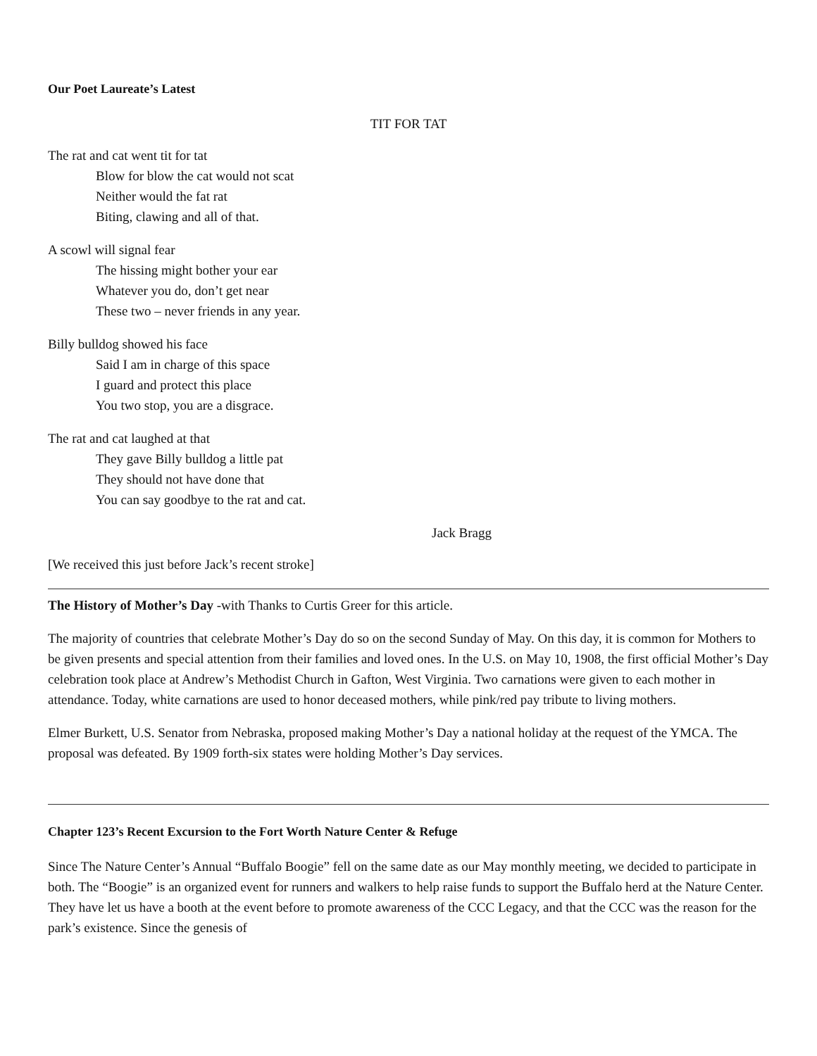Our Poet Laureate’s Latest
TIT FOR TAT
The rat and cat went tit for tat
Blow for blow the cat would not scat
Neither would the fat rat
Biting, clawing and all of that.
A scowl will signal fear
The hissing might bother your ear
Whatever you do, don’t get near
These two – never friends in any year.
Billy bulldog showed his face
Said I am in charge of this space
I guard and protect this place
You two stop, you are a disgrace.
The rat and cat laughed at that
They gave Billy bulldog a little pat
They should not have done that
You can say goodbye to the rat and cat.
Jack Bragg
[We received this just before Jack’s recent stroke]
The History of Mother’s Day -with Thanks to Curtis Greer for this article.
The majority of countries that celebrate Mother’s Day do so on the second Sunday of May. On this day, it is common for Mothers to be given presents and special attention from their families and loved ones. In the U.S. on May 10, 1908, the first official Mother’s Day celebration took place at Andrew’s Methodist Church in Gafton, West Virginia. Two carnations were given to each mother in attendance. Today, white carnations are used to honor deceased mothers, while pink/red pay tribute to living mothers.
Elmer Burkett, U.S. Senator from Nebraska, proposed making Mother’s Day a national holiday at the request of the YMCA. The proposal was defeated. By 1909 forth-six states were holding Mother’s Day services.
Chapter 123’s Recent Excursion to the Fort Worth Nature Center & Refuge
Since The Nature Center’s Annual “Buffalo Boogie” fell on the same date as our May monthly meeting, we decided to participate in both. The “Boogie” is an organized event for runners and walkers to help raise funds to support the Buffalo herd at the Nature Center. They have let us have a booth at the event before to promote awareness of the CCC Legacy, and that the CCC was the reason for the park’s existence. Since the genesis of